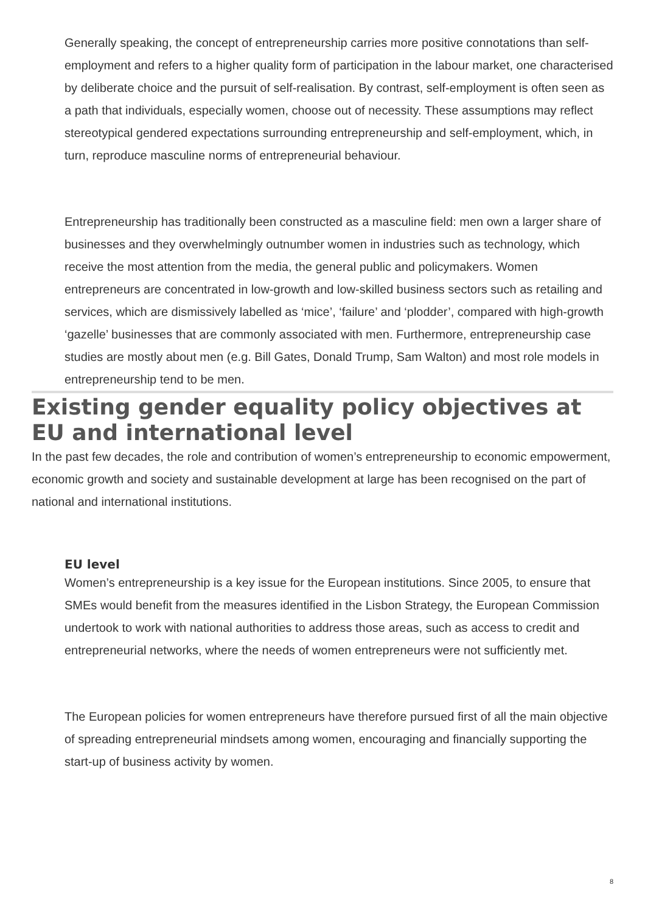Generally speaking, the concept of entrepreneurship carries more positive connotations than self-employment and refers to a higher quality form of participation in the labour market, one characterised by deliberate choice and the pursuit of self-realisation. By contrast, self-employment is often seen as a path that individuals, especially women, choose out of necessity. These assumptions may reflect stereotypical gendered expectations surrounding entrepreneurship and self-employment, which, in turn, reproduce masculine norms of entrepreneurial behaviour.
Entrepreneurship has traditionally been constructed as a masculine field: men own a larger share of businesses and they overwhelmingly outnumber women in industries such as technology, which receive the most attention from the media, the general public and policymakers. Women entrepreneurs are concentrated in low-growth and low-skilled business sectors such as retailing and services, which are dismissively labelled as ‘mice’, ‘failure’ and ‘plodder’, compared with high-growth ‘gazelle’ businesses that are commonly associated with men. Furthermore, entrepreneurship case studies are mostly about men (e.g. Bill Gates, Donald Trump, Sam Walton) and most role models in entrepreneurship tend to be men.
Existing gender equality policy objectives at EU and international level
In the past few decades, the role and contribution of women’s entrepreneurship to economic empowerment, economic growth and society and sustainable development at large has been recognised on the part of national and international institutions.
EU level
Women’s entrepreneurship is a key issue for the European institutions. Since 2005, to ensure that SMEs would benefit from the measures identified in the Lisbon Strategy, the European Commission undertook to work with national authorities to address those areas, such as access to credit and entrepreneurial networks, where the needs of women entrepreneurs were not sufficiently met.
The European policies for women entrepreneurs have therefore pursued first of all the main objective of spreading entrepreneurial mindsets among women, encouraging and financially supporting the start-up of business activity by women.
8